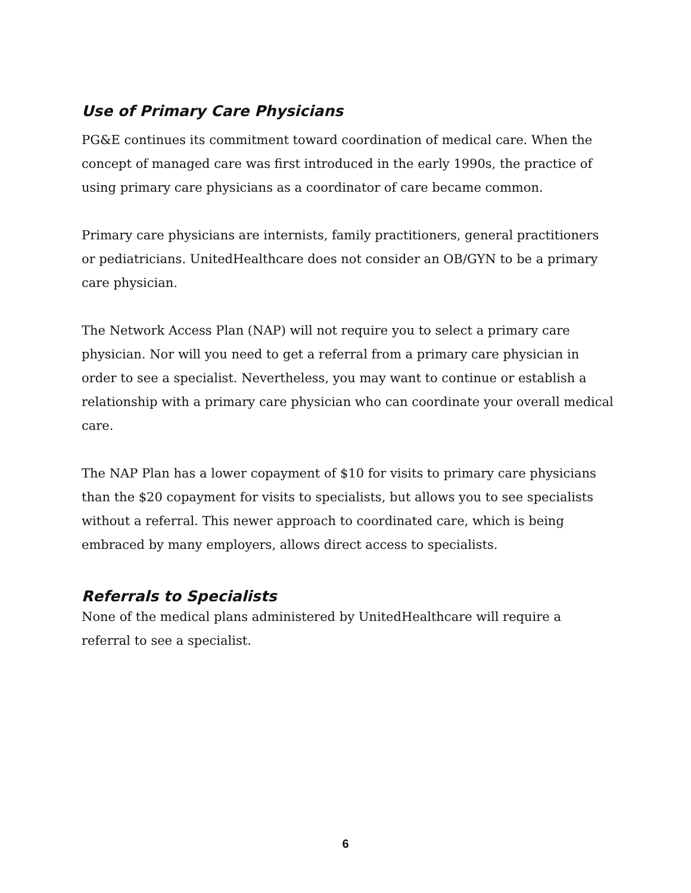Use of Primary Care Physicians
PG&E continues its commitment toward coordination of medical care. When the concept of managed care was first introduced in the early 1990s, the practice of using primary care physicians as a coordinator of care became common.
Primary care physicians are internists, family practitioners, general practitioners or pediatricians. UnitedHealthcare does not consider an OB/GYN to be a primary care physician.
The Network Access Plan (NAP) will not require you to select a primary care physician. Nor will you need to get a referral from a primary care physician in order to see a specialist. Nevertheless, you may want to continue or establish a relationship with a primary care physician who can coordinate your overall medical care.
The NAP Plan has a lower copayment of $10 for visits to primary care physicians than the $20 copayment for visits to specialists, but allows you to see specialists without a referral. This newer approach to coordinated care, which is being embraced by many employers, allows direct access to specialists.
Referrals to Specialists
None of the medical plans administered by UnitedHealthcare will require a referral to see a specialist.
6